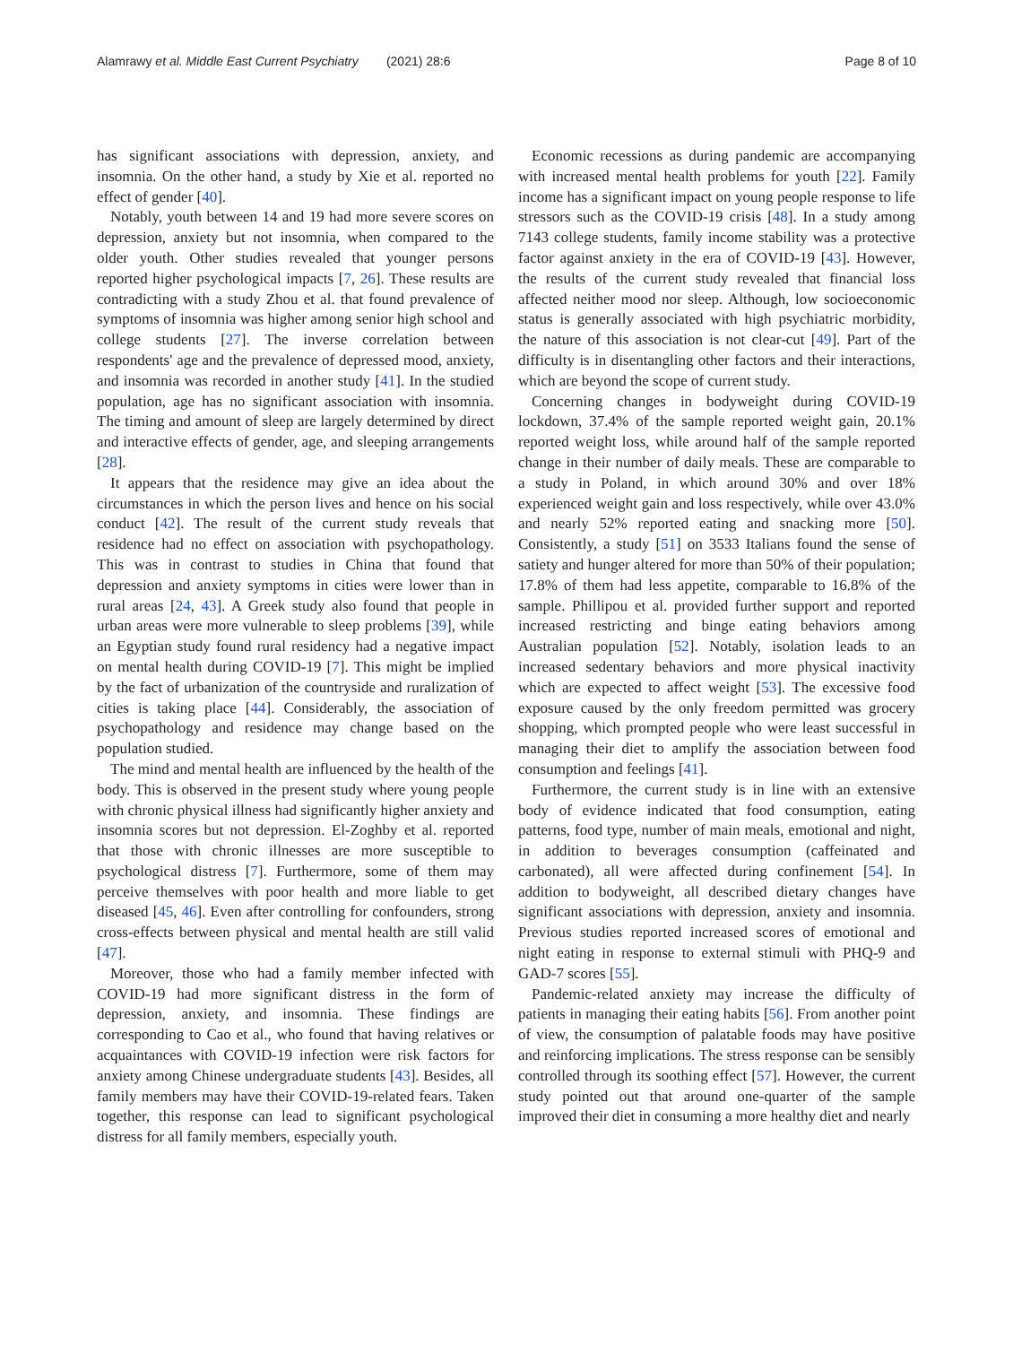Alamrawy et al. Middle East Current Psychiatry (2021) 28:6 Page 8 of 10
has significant associations with depression, anxiety, and insomnia. On the other hand, a study by Xie et al. reported no effect of gender [40].
Notably, youth between 14 and 19 had more severe scores on depression, anxiety but not insomnia, when compared to the older youth. Other studies revealed that younger persons reported higher psychological impacts [7, 26]. These results are contradicting with a study Zhou et al. that found prevalence of symptoms of insomnia was higher among senior high school and college students [27]. The inverse correlation between respondents' age and the prevalence of depressed mood, anxiety, and insomnia was recorded in another study [41]. In the studied population, age has no significant association with insomnia. The timing and amount of sleep are largely determined by direct and interactive effects of gender, age, and sleeping arrangements [28].
It appears that the residence may give an idea about the circumstances in which the person lives and hence on his social conduct [42]. The result of the current study reveals that residence had no effect on association with psychopathology. This was in contrast to studies in China that found that depression and anxiety symptoms in cities were lower than in rural areas [24, 43]. A Greek study also found that people in urban areas were more vulnerable to sleep problems [39], while an Egyptian study found rural residency had a negative impact on mental health during COVID-19 [7]. This might be implied by the fact of urbanization of the countryside and ruralization of cities is taking place [44]. Considerably, the association of psychopathology and residence may change based on the population studied.
The mind and mental health are influenced by the health of the body. This is observed in the present study where young people with chronic physical illness had significantly higher anxiety and insomnia scores but not depression. El-Zoghby et al. reported that those with chronic illnesses are more susceptible to psychological distress [7]. Furthermore, some of them may perceive themselves with poor health and more liable to get diseased [45, 46]. Even after controlling for confounders, strong cross-effects between physical and mental health are still valid [47].
Moreover, those who had a family member infected with COVID-19 had more significant distress in the form of depression, anxiety, and insomnia. These findings are corresponding to Cao et al., who found that having relatives or acquaintances with COVID-19 infection were risk factors for anxiety among Chinese undergraduate students [43]. Besides, all family members may have their COVID-19-related fears. Taken together, this response can lead to significant psychological distress for all family members, especially youth.
Economic recessions as during pandemic are accompanying with increased mental health problems for youth [22]. Family income has a significant impact on young people response to life stressors such as the COVID-19 crisis [48]. In a study among 7143 college students, family income stability was a protective factor against anxiety in the era of COVID-19 [43]. However, the results of the current study revealed that financial loss affected neither mood nor sleep. Although, low socioeconomic status is generally associated with high psychiatric morbidity, the nature of this association is not clear-cut [49]. Part of the difficulty is in disentangling other factors and their interactions, which are beyond the scope of current study.
Concerning changes in bodyweight during COVID-19 lockdown, 37.4% of the sample reported weight gain, 20.1% reported weight loss, while around half of the sample reported change in their number of daily meals. These are comparable to a study in Poland, in which around 30% and over 18% experienced weight gain and loss respectively, while over 43.0% and nearly 52% reported eating and snacking more [50]. Consistently, a study [51] on 3533 Italians found the sense of satiety and hunger altered for more than 50% of their population; 17.8% of them had less appetite, comparable to 16.8% of the sample. Phillipou et al. provided further support and reported increased restricting and binge eating behaviors among Australian population [52]. Notably, isolation leads to an increased sedentary behaviors and more physical inactivity which are expected to affect weight [53]. The excessive food exposure caused by the only freedom permitted was grocery shopping, which prompted people who were least successful in managing their diet to amplify the association between food consumption and feelings [41].
Furthermore, the current study is in line with an extensive body of evidence indicated that food consumption, eating patterns, food type, number of main meals, emotional and night, in addition to beverages consumption (caffeinated and carbonated), all were affected during confinement [54]. In addition to bodyweight, all described dietary changes have significant associations with depression, anxiety and insomnia. Previous studies reported increased scores of emotional and night eating in response to external stimuli with PHQ-9 and GAD-7 scores [55].
Pandemic-related anxiety may increase the difficulty of patients in managing their eating habits [56]. From another point of view, the consumption of palatable foods may have positive and reinforcing implications. The stress response can be sensibly controlled through its soothing effect [57]. However, the current study pointed out that around one-quarter of the sample improved their diet in consuming a more healthy diet and nearly